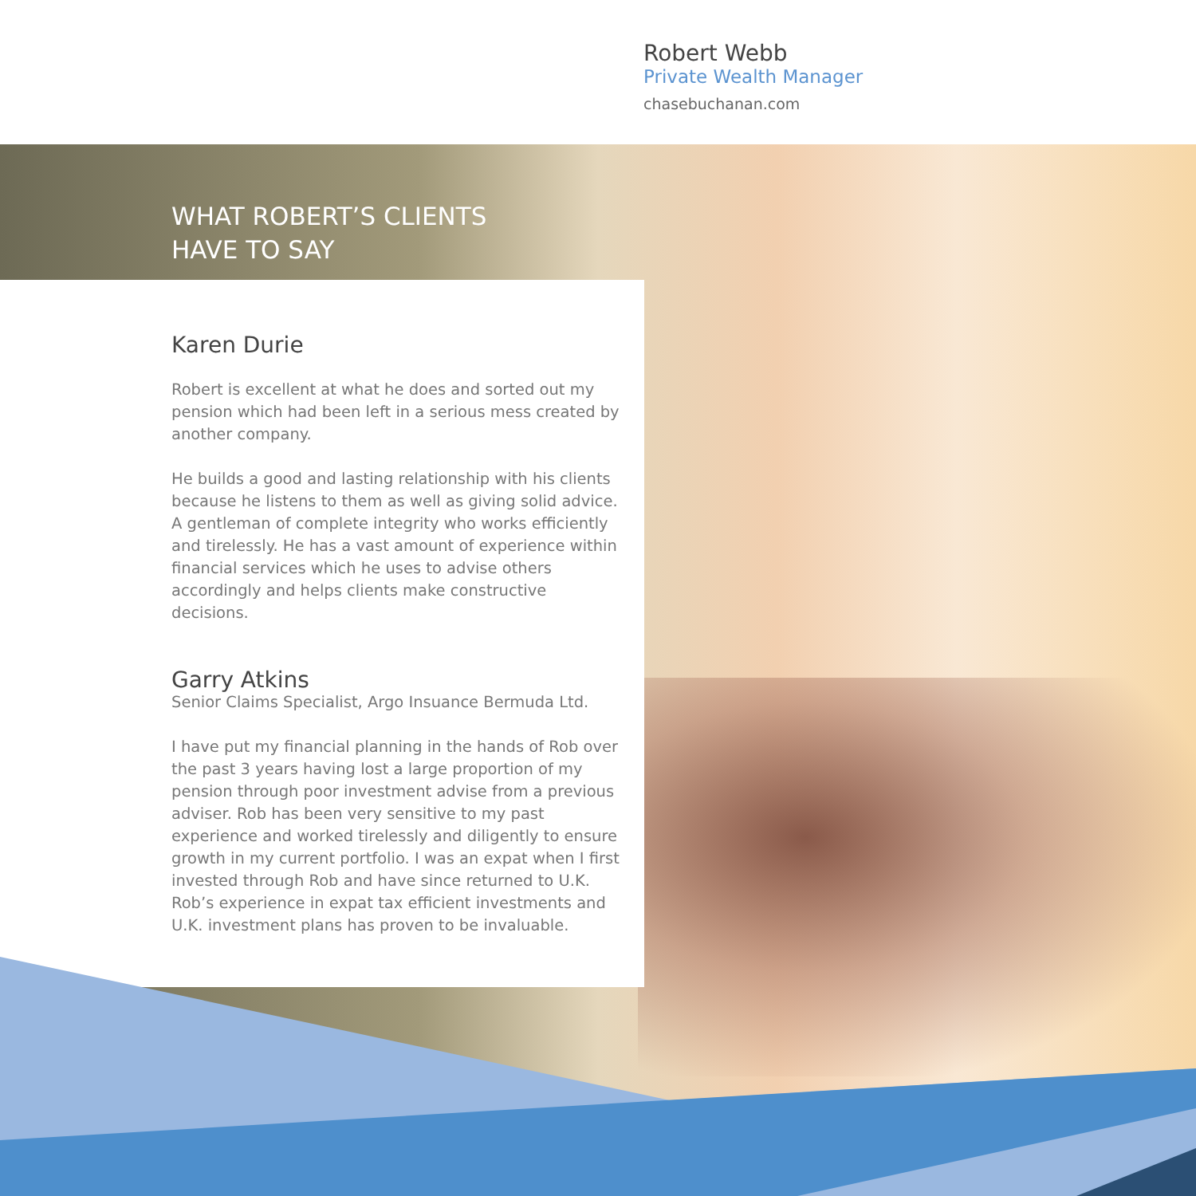Robert Webb
Private Wealth Manager
chasebuchanan.com
WHAT ROBERT’S CLIENTS
HAVE TO SAY
Karen Durie
Robert is excellent at what he does and sorted out my pension which had been left in a serious mess created by another company.
He builds a good and lasting relationship with his clients because he listens to them as well as giving solid advice. A gentleman of complete integrity who works efficiently and tirelessly. He has a vast amount of experience within financial services which he uses to advise others accordingly and helps clients make constructive decisions.
Garry Atkins
Senior Claims Specialist, Argo Insuance Bermuda Ltd.
I have put my financial planning in the hands of Rob over the past 3 years having lost a large proportion of my pension through poor investment advise from a previous adviser. Rob has been very sensitive to my past experience and worked tirelessly and diligently to ensure growth in my current portfolio. I was an expat when I first invested through Rob and have since returned to U.K. Rob’s experience in expat tax efficient investments and U.K. investment plans has proven to be invaluable.